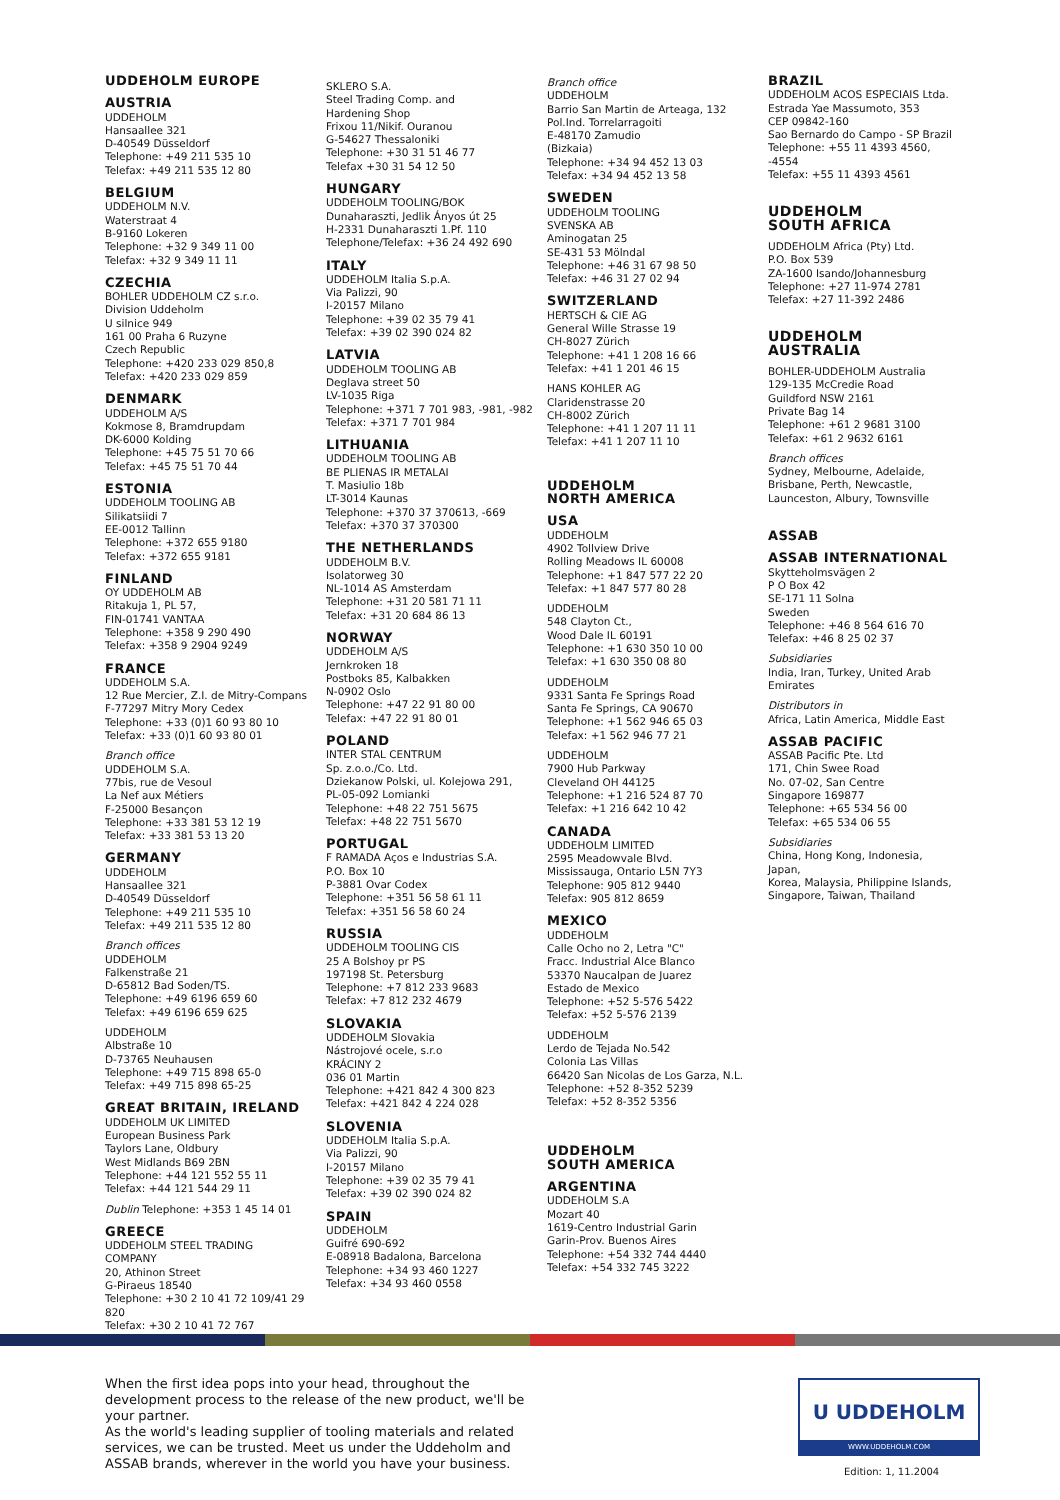UDDEHOLM EUROPE
AUSTRIA
UDDEHOLM
Hansaallee 321
D-40549 Düsseldorf
Telephone: +49 211 535 10
Telefax: +49 211 535 12 80
BELGIUM
UDDEHOLM N.V.
Waterstraat 4
B-9160 Lokeren
Telephone: +32 9 349 11 00
Telefax: +32 9 349 11 11
CZECHIA
BOHLER UDDEHOLM CZ s.r.o.
Division Uddeholm
U silnice 949
161 00 Praha 6 Ruzyne
Czech Republic
Telephone: +420 233 029 850,8
Telefax: +420 233 029 859
DENMARK
UDDEHOLM A/S
Kokmose 8, Bramdrupdam
DK-6000 Kolding
Telephone: +45 75 51 70 66
Telefax: +45 75 51 70 44
ESTONIA
UDDEHOLM TOOLING AB
Silikatsiidi 7
EE-0012 Tallinn
Telephone: +372 655 9180
Telefax: +372 655 9181
FINLAND
OY UDDEHOLM AB
Ritakuja 1, PL 57,
FIN-01741 VANTAA
Telephone: +358 9 290 490
Telefax: +358 9 2904 9249
FRANCE
UDDEHOLM S.A.
12 Rue Mercier, Z.I. de Mitry-Compans
F-77297 Mitry Mory Cedex
Telephone: +33 (0)1 60 93 80 10
Telefax: +33 (0)1 60 93 80 01
Branch office
UDDEHOLM S.A.
77bis, rue de Vesoul
La Nef aux Métiers
F-25000 Besançon
Telephone: +33 381 53 12 19
Telefax: +33 381 53 13 20
GERMANY
UDDEHOLM
Hansaallee 321
D-40549 Düsseldorf
Telephone: +49 211 535 10
Telefax: +49 211 535 12 80
Branch offices
UDDEHOLM
Falkenstraße 21
D-65812 Bad Soden/TS.
Telephone: +49 6196 659 60
Telefax: +49 6196 659 625
UDDEHOLM
Albstraße 10
D-73765 Neuhausen
Telephone: +49 715 898 65-0
Telefax: +49 715 898 65-25
GREAT BRITAIN, IRELAND
UDDEHOLM UK LIMITED
European Business Park
Taylors Lane, Oldbury
West Midlands B69 2BN
Telephone: +44 121 552 55 11
Telefax: +44 121 544 29 11
Dublin Telephone: +353 1 45 14 01
GREECE
UDDEHOLM STEEL TRADING
COMPANY
20, Athinon Street
G-Piraeus 18540
Telephone: +30 2 10 41 72 109/41 29 820
Telefax: +30 2 10 41 72 767
SKLERO S.A.
Steel Trading Comp. and
Hardening Shop
Frixou 11/Nikif. Ouranou
G-54627 Thessaloniki
Telephone: +30 31 51 46 77
Telefax +30 31 54 12 50
HUNGARY
UDDEHOLM TOOLING/BOK
Dunaharaszti, Jedlik Ányos út 25
H-2331 Dunaharaszti 1.Pf. 110
Telephone/Telefax: +36 24 492 690
ITALY
UDDEHOLM Italia S.p.A.
Via Palizzi, 90
I-20157 Milano
Telephone: +39 02 35 79 41
Telefax: +39 02 390 024 82
LATVIA
UDDEHOLM TOOLING AB
Deglava street 50
LV-1035 Riga
Telephone: +371 7 701 983, -981, -982
Telefax: +371 7 701 984
LITHUANIA
UDDEHOLM TOOLING AB
BE PLIENAS IR METALAI
T. Masiulio 18b
LT-3014 Kaunas
Telephone: +370 37 370613, -669
Telefax: +370 37 370300
THE NETHERLANDS
UDDEHOLM B.V.
Isolatorweg 30
NL-1014 AS Amsterdam
Telephone: +31 20 581 71 11
Telefax: +31 20 684 86 13
NORWAY
UDDEHOLM A/S
Jernkroken 18
Postboks 85, Kalbakken
N-0902 Oslo
Telephone: +47 22 91 80 00
Telefax: +47 22 91 80 01
POLAND
INTER STAL CENTRUM
Sp. z.o.o./Co. Ltd.
Dziekanow Polski, ul. Kolejowa 291,
PL-05-092 Lomianki
Telephone: +48 22 751 5675
Telefax: +48 22 751 5670
PORTUGAL
F RAMADA Aços e Industrias S.A.
P.O. Box 10
P-3881 Ovar Codex
Telephone: +351 56 58 61 11
Telefax: +351 56 58 60 24
RUSSIA
UDDEHOLM TOOLING CIS
25 A Bolshoy pr PS
197198 St. Petersburg
Telephone: +7 812 233 9683
Telefax: +7 812 232 4679
SLOVAKIA
UDDEHOLM Slovakia
Nástrojové ocele, s.r.o
KRÁCINY 2
036 01 Martin
Telephone: +421 842 4 300 823
Telefax: +421 842 4 224 028
SLOVENIA
UDDEHOLM Italia S.p.A.
Via Palizzi, 90
I-20157 Milano
Telephone: +39 02 35 79 41
Telefax: +39 02 390 024 82
SPAIN
UDDEHOLM
Guifré 690-692
E-08918 Badalona, Barcelona
Telephone: +34 93 460 1227
Telefax: +34 93 460 0558
Branch office
UDDEHOLM
Barrio San Martin de Arteaga, 132
Pol.Ind. Torrelarragoiti
E-48170 Zamudio
(Bizkaia)
Telephone: +34 94 452 13 03
Telefax: +34 94 452 13 58
SWEDEN
UDDEHOLM TOOLING
SVENSKA AB
Aminogatan 25
SE-431 53 Mölndal
Telephone: +46 31 67 98 50
Telefax: +46 31 27 02 94
SWITZERLAND
HERTSCH & CIE AG
General Wille Strasse 19
CH-8027 Zürich
Telephone: +41 1 208 16 66
Telefax: +41 1 201 46 15
HANS KOHLER AG
Claridenstrasse 20
CH-8002 Zürich
Telephone: +41 1 207 11 11
Telefax: +41 1 207 11 10
UDDEHOLM
NORTH AMERICA
USA
UDDEHOLM
4902 Tollview Drive
Rolling Meadows IL 60008
Telephone: +1 847 577 22 20
Telefax: +1 847 577 80 28
UDDEHOLM
548 Clayton Ct.,
Wood Dale IL 60191
Telephone: +1 630 350 10 00
Telefax: +1 630 350 08 80
UDDEHOLM
9331 Santa Fe Springs Road
Santa Fe Springs, CA 90670
Telephone: +1 562 946 65 03
Telefax: +1 562 946 77 21
UDDEHOLM
7900 Hub Parkway
Cleveland OH 44125
Telephone: +1 216 524 87 70
Telefax: +1 216 642 10 42
CANADA
UDDEHOLM LIMITED
2595 Meadowvale Blvd.
Mississauga, Ontario L5N 7Y3
Telephone: 905 812 9440
Telefax: 905 812 8659
MEXICO
UDDEHOLM
Calle Ocho no 2, Letra "C"
Fracc. Industrial Alce Blanco
53370 Naucalpan de Juarez
Estado de Mexico
Telephone: +52 5-576 5422
Telefax: +52 5-576 2139
UDDEHOLM
Lerdo de Tejada No.542
Colonia Las Villas
66420 San Nicolas de Los Garza, N.L.
Telephone: +52 8-352 5239
Telefax: +52 8-352 5356
UDDEHOLM
SOUTH AMERICA
ARGENTINA
UDDEHOLM S.A
Mozart 40
1619-Centro Industrial Garin
Garin-Prov. Buenos Aires
Telephone: +54 332 744 4440
Telefax: +54 332 745 3222
BRAZIL
UDDEHOLM ACOS ESPECIAIS Ltda.
Estrada Yae Massumoto, 353
CEP 09842-160
Sao Bernardo do Campo - SP Brazil
Telephone: +55 11 4393 4560, -4554
Telefax: +55 11 4393 4561
UDDEHOLM
SOUTH AFRICA
UDDEHOLM Africa (Pty) Ltd.
P.O. Box 539
ZA-1600 Isando/Johannesburg
Telephone: +27 11-974 2781
Telefax: +27 11-392 2486
UDDEHOLM
AUSTRALIA
BOHLER-UDDEHOLM Australia
129-135 McCredie Road
Guildford NSW 2161
Private Bag 14
Telephone: +61 2 9681 3100
Telefax: +61 2 9632 6161
Branch offices
Sydney, Melbourne, Adelaide,
Brisbane, Perth, Newcastle,
Launceston, Albury, Townsville
ASSAB
ASSAB INTERNATIONAL
Skytteholmsvägen 2
P O Box 42
SE-171 11 Solna
Sweden
Telephone: +46 8 564 616 70
Telefax: +46 8 25 02 37
Subsidiaries
India, Iran, Turkey, United Arab
Emirates
Distributors in
Africa, Latin America, Middle East
ASSAB PACIFIC
ASSAB Pacific Pte. Ltd
171, Chin Swee Road
No. 07-02, San Centre
Singapore 169877
Telephone: +65 534 56 00
Telefax: +65 534 06 55
Subsidiaries
China, Hong Kong, Indonesia, Japan,
Korea, Malaysia, Philippine Islands,
Singapore, Taiwan, Thailand
When the first idea pops into your head, throughout the development process to the release of the new product, we'll be your partner.
As the world's leading supplier of tooling materials and related services, we can be trusted. Meet us under the Uddeholm and ASSAB brands, wherever in the world you have your business.
U UDDEHOLM
WWW.UDDEHOLM.COM
Edition: 1, 11.2004